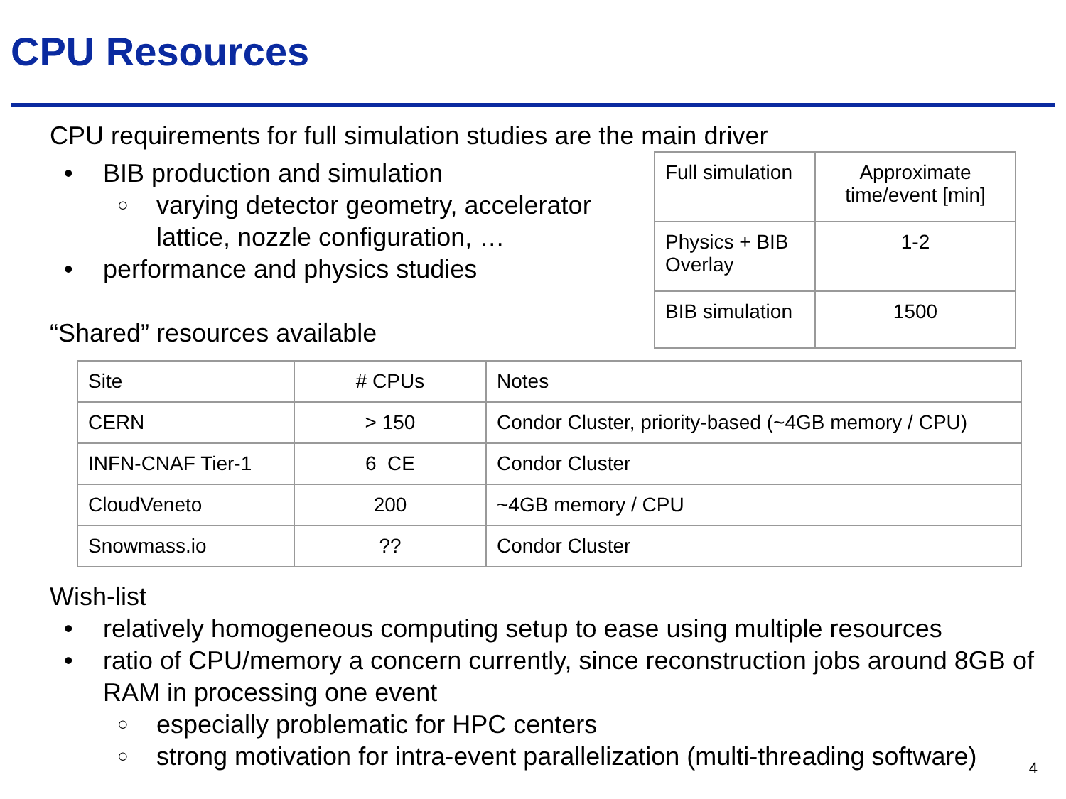CPU Resources
CPU requirements for full simulation studies are the main driver
• BIB production and simulation
○ varying detector geometry, accelerator lattice, nozzle configuration, …
• performance and physics studies
“Shared” resources available
| Full simulation | Approximate time/event [min] |
| Physics + BIB Overlay | 1-2 |
| BIB simulation | 1500 |
| Site | # CPUs | Notes |
| CERN | > 150 | Condor Cluster, priority-based (~4GB memory / CPU) |
| INFN-CNAF Tier-1 | 6 CE | Condor Cluster |
| CloudVeneto | 200 | ~4GB memory / CPU |
| Snowmass.io | ?? | Condor Cluster |
Wish-list
• relatively homogeneous computing setup to ease using multiple resources
• ratio of CPU/memory a concern currently, since reconstruction jobs around 8GB of RAM in processing one event
○ especially problematic for HPC centers
○ strong motivation for intra-event parallelization (multi-threading software)
4